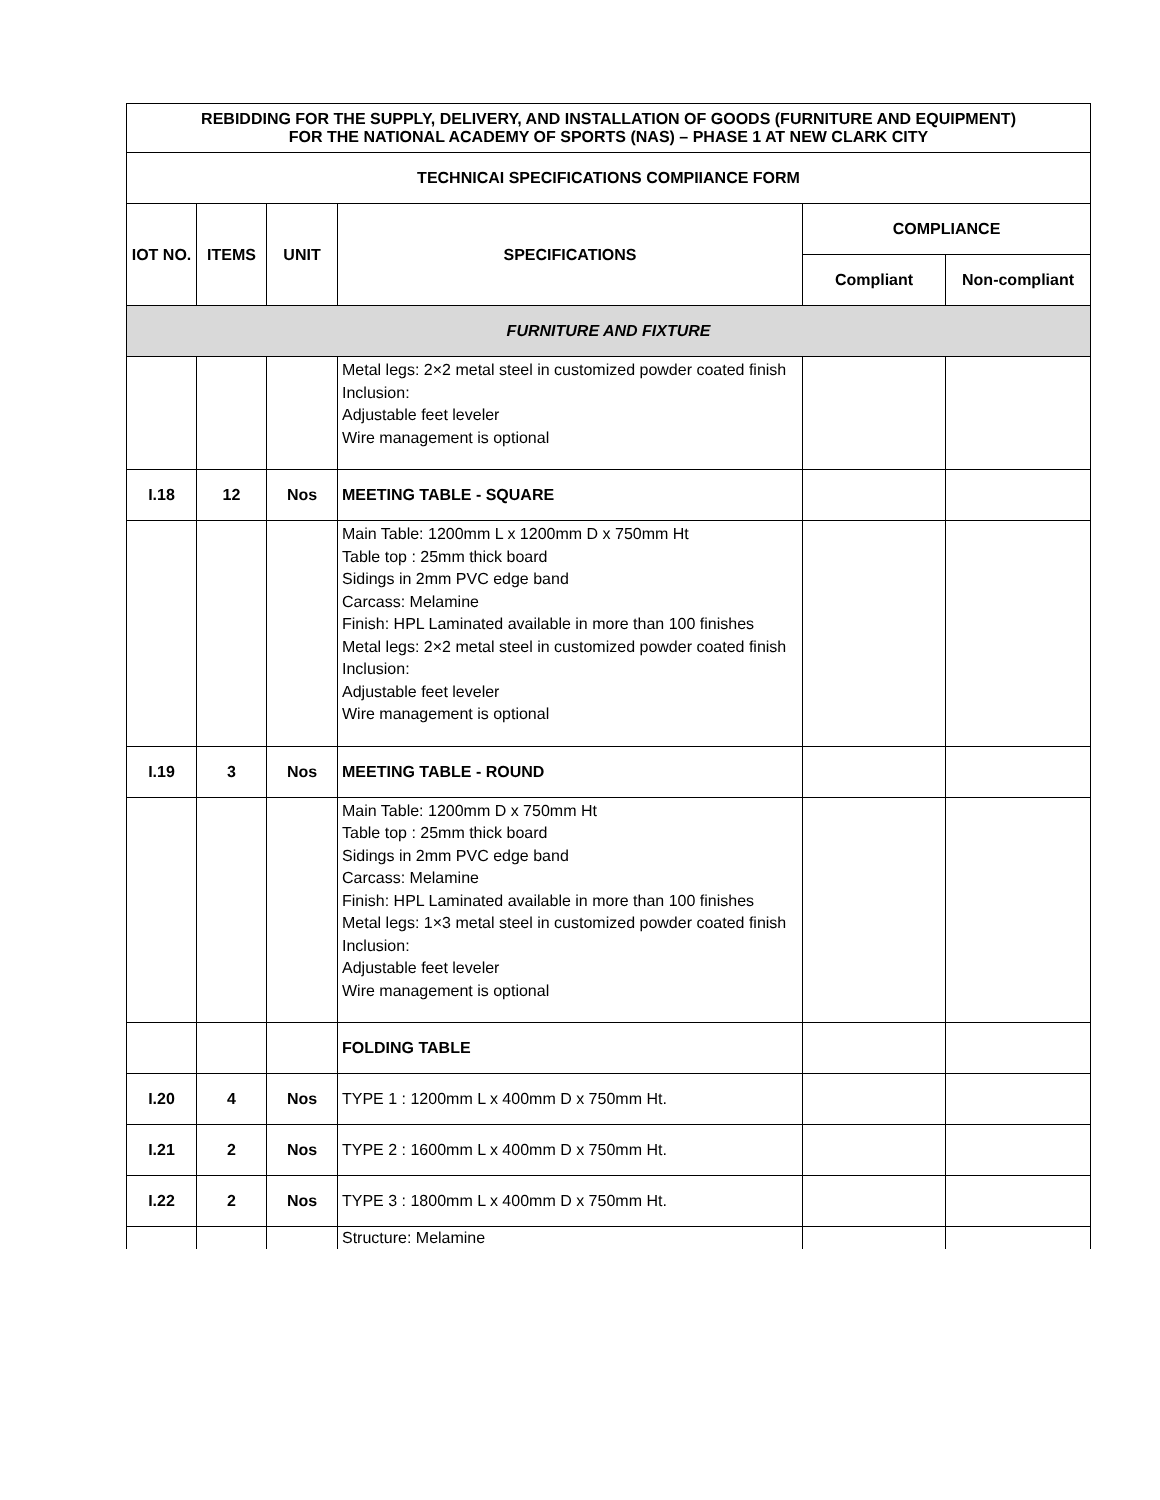| REBIDDING FOR THE SUPPLY, DELIVERY, AND INSTALLATION OF GOODS (FURNITURE AND EQUIPMENT) FOR THE NATIONAL ACADEMY OF SPORTS (NAS) – PHASE 1 AT NEW CLARK CITY | | | | | |
| TECHNICAI SPECIFICATIONS COMPIIANCE FORM | | | | | |
| IOT NO. | ITEMS | UNIT | SPECIFICATIONS | COMPLIANCE | |
| | | | | Compliant | Non-compliant |
| FURNITURE AND FIXTURE | | | | | |
| | | | Metal legs: 2×2 metal steel in customized powder coated finish Inclusion: Adjustable feet leveler Wire management is optional | | |
| I.18 | 12 | Nos | MEETING TABLE - SQUARE | | |
| | | | Main Table: 1200mm L x 1200mm D x 750mm Ht Table top : 25mm thick board Sidings in 2mm PVC edge band Carcass: Melamine Finish: HPL Laminated available in more than 100 finishes Metal legs: 2×2 metal steel in customized powder coated finish Inclusion: Adjustable feet leveler Wire management is optional | | |
| I.19 | 3 | Nos | MEETING TABLE - ROUND | | |
| | | | Main Table: 1200mm D x 750mm Ht Table top : 25mm thick board Sidings in 2mm PVC edge band Carcass: Melamine Finish: HPL Laminated available in more than 100 finishes Metal legs: 1×3 metal steel in customized powder coated finish Inclusion: Adjustable feet leveler Wire management is optional | | |
| | | | FOLDING TABLE | | |
| I.20 | 4 | Nos | TYPE 1 : 1200mm L x 400mm D x 750mm Ht. | | |
| I.21 | 2 | Nos | TYPE 2 : 1600mm L x 400mm D x 750mm Ht. | | |
| I.22 | 2 | Nos | TYPE 3 : 1800mm L x 400mm D x 750mm Ht. | | |
| | | | Structure: Melamine | | |